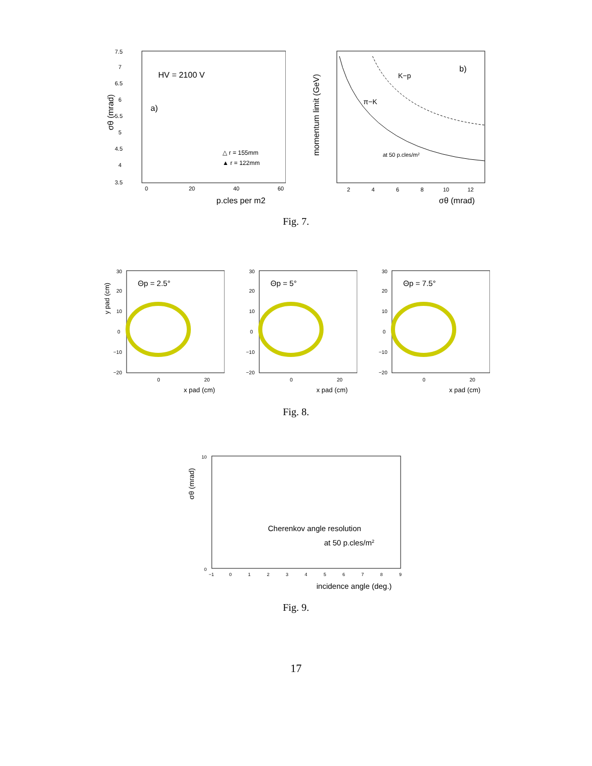7.5
7
6.5
6
5.5
5
4.5
4
3.5
0
20
40
60
HV = 2100 V
a)
△ r = 155mm
▲ r = 122mm
p.cles per m2
σθ (mrad)
K−p
b)
π−K
at 50 p.cles/m2
2
4
6
8
10
12
σθ (mrad)
momentum limit (GeV)
Fig. 7.
Θp = 2.5°
x pad (cm)
y pad (cm)
30
20
10
0
−10
−20
0
20
Θp = 5°
x pad (cm)
30
20
10
0
−10
−20
0
20
Θp = 7.5°
x pad (cm)
30
20
10
0
−10
−20
0
20
Fig. 8.
10
0
Cherenkov angle resolution
at 50 p.cles/m2
−1
0
1
2
3
4
5
6
7
8
9
incidence angle (deg.)
σθ (mrad)
Fig. 9.
17